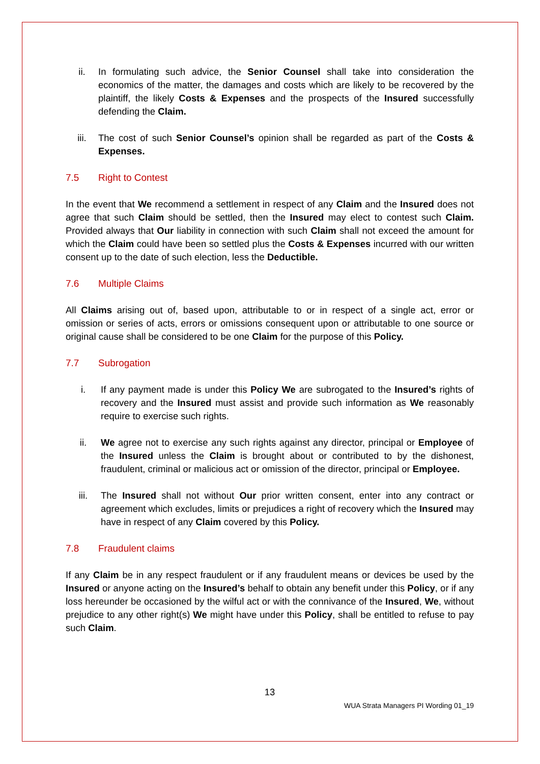ii. In formulating such advice, the Senior Counsel shall take into consideration the economics of the matter, the damages and costs which are likely to be recovered by the plaintiff, the likely Costs & Expenses and the prospects of the Insured successfully defending the Claim.
iii. The cost of such Senior Counsel’s opinion shall be regarded as part of the Costs & Expenses.
7.5 Right to Contest
In the event that We recommend a settlement in respect of any Claim and the Insured does not agree that such Claim should be settled, then the Insured may elect to contest such Claim. Provided always that Our liability in connection with such Claim shall not exceed the amount for which the Claim could have been so settled plus the Costs & Expenses incurred with our written consent up to the date of such election, less the Deductible.
7.6 Multiple Claims
All Claims arising out of, based upon, attributable to or in respect of a single act, error or omission or series of acts, errors or omissions consequent upon or attributable to one source or original cause shall be considered to be one Claim for the purpose of this Policy.
7.7 Subrogation
i. If any payment made is under this Policy We are subrogated to the Insured’s rights of recovery and the Insured must assist and provide such information as We reasonably require to exercise such rights.
ii. We agree not to exercise any such rights against any director, principal or Employee of the Insured unless the Claim is brought about or contributed to by the dishonest, fraudulent, criminal or malicious act or omission of the director, principal or Employee.
iii. The Insured shall not without Our prior written consent, enter into any contract or agreement which excludes, limits or prejudices a right of recovery which the Insured may have in respect of any Claim covered by this Policy.
7.8 Fraudulent claims
If any Claim be in any respect fraudulent or if any fraudulent means or devices be used by the Insured or anyone acting on the Insured’s behalf to obtain any benefit under this Policy, or if any loss hereunder be occasioned by the wilful act or with the connivance of the Insured, We, without prejudice to any other right(s) We might have under this Policy, shall be entitled to refuse to pay such Claim.
13
WUA Strata Managers PI Wording 01_19